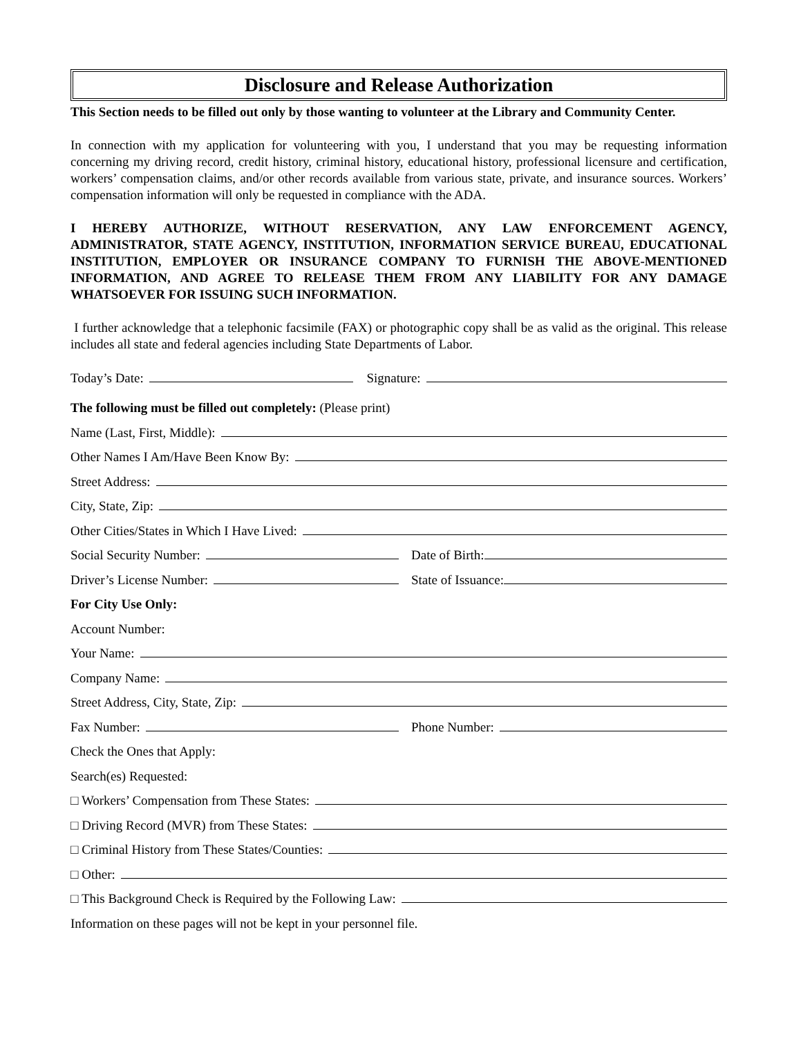Disclosure and Release Authorization
This Section needs to be filled out only by those wanting to volunteer at the Library and Community Center.
In connection with my application for volunteering with you, I understand that you may be requesting information concerning my driving record, credit history, criminal history, educational history, professional licensure and certification, workers’ compensation claims, and/or other records available from various state, private, and insurance sources. Workers’ compensation information will only be requested in compliance with the ADA.
I HEREBY AUTHORIZE, WITHOUT RESERVATION, ANY LAW ENFORCEMENT AGENCY, ADMINISTRATOR, STATE AGENCY, INSTITUTION, INFORMATION SERVICE BUREAU, EDUCATIONAL INSTITUTION, EMPLOYER OR INSURANCE COMPANY TO FURNISH THE ABOVE-MENTIONED INFORMATION, AND AGREE TO RELEASE THEM FROM ANY LIABILITY FOR ANY DAMAGE WHATSOEVER FOR ISSUING SUCH INFORMATION.
I further acknowledge that a telephonic facsimile (FAX) or photographic copy shall be as valid as the original. This release includes all state and federal agencies including State Departments of Labor.
Today’s Date:
Signature:
The following must be filled out completely: (Please print)
Name (Last, First, Middle):
Other Names I Am/Have Been Know By:
Street Address:
City, State, Zip:
Other Cities/States in Which I Have Lived:
Social Security Number:
Date of Birth:
Driver’s License Number:
State of Issuance:
For City Use Only:
Account Number:
Your Name:
Company Name:
Street Address, City, State, Zip:
Fax Number:
Phone Number:
Check the Ones that Apply:
Search(es) Requested:
□ Workers’ Compensation from These States:
□ Driving Record (MVR) from These States:
□ Criminal History from These States/Counties:
□ Other:
□ This Background Check is Required by the Following Law:
Information on these pages will not be kept in your personnel file.